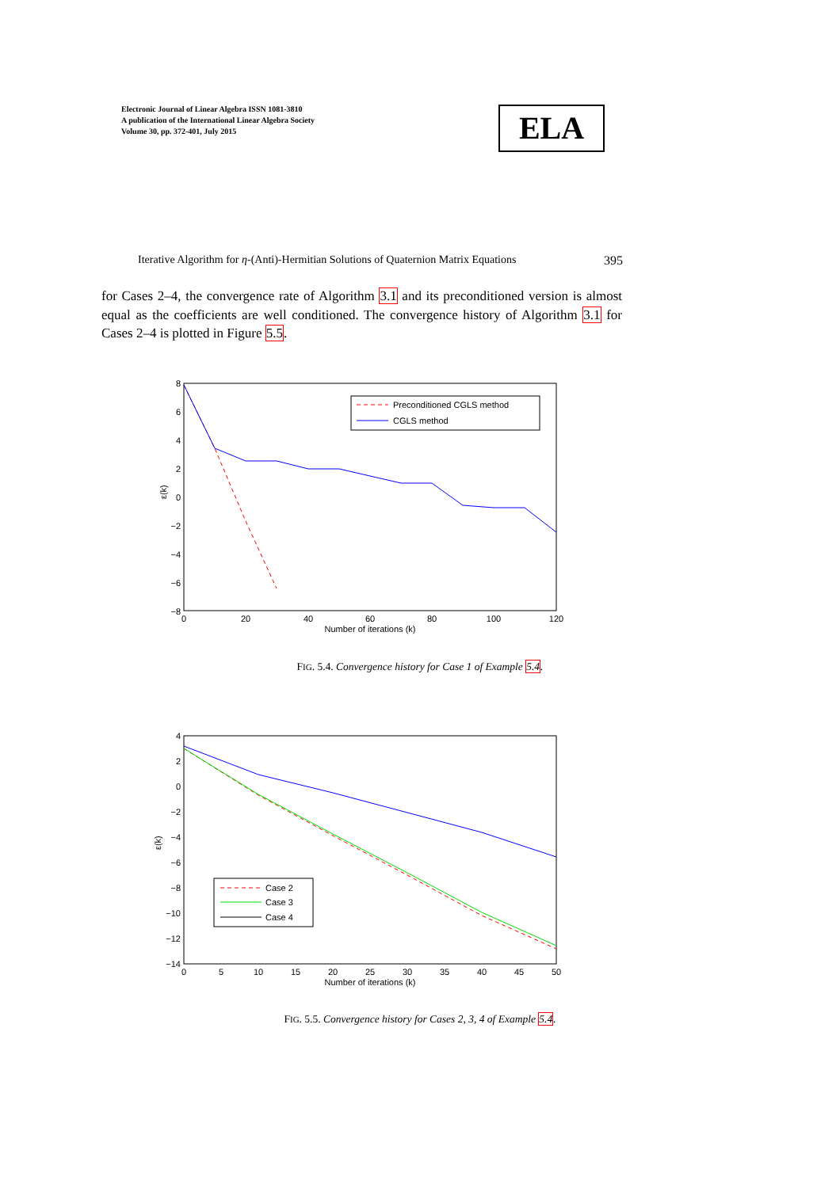Electronic Journal of Linear Algebra ISSN 1081-3810
A publication of the International Linear Algebra Society
Volume 30, pp. 372-401, July 2015
ELA
Iterative Algorithm for η-(Anti)-Hermitian Solutions of Quaternion Matrix Equations 395
for Cases 2–4, the convergence rate of Algorithm 3.1 and its preconditioned version is almost equal as the coefficients are well conditioned. The convergence history of Algorithm 3.1 for Cases 2–4 is plotted in Figure 5.5.
8
6
4
2
0
−2
−4
−6
−8
0
20
40
60
80
100
120
Number of iterations (k)
ε(k)
Preconditioned CGLS method
CGLS method
FIG. 5.4. Convergence history for Case 1 of Example 5.4.
4
2
0
−2
−4
−6
−8
−10
−12
−14
0
5
10
15
20
25
30
35
40
45
50
Number of iterations (k)
ε(k)
Case 2
Case 3
Case 4
FIG. 5.5. Convergence history for Cases 2, 3, 4 of Example 5.4.